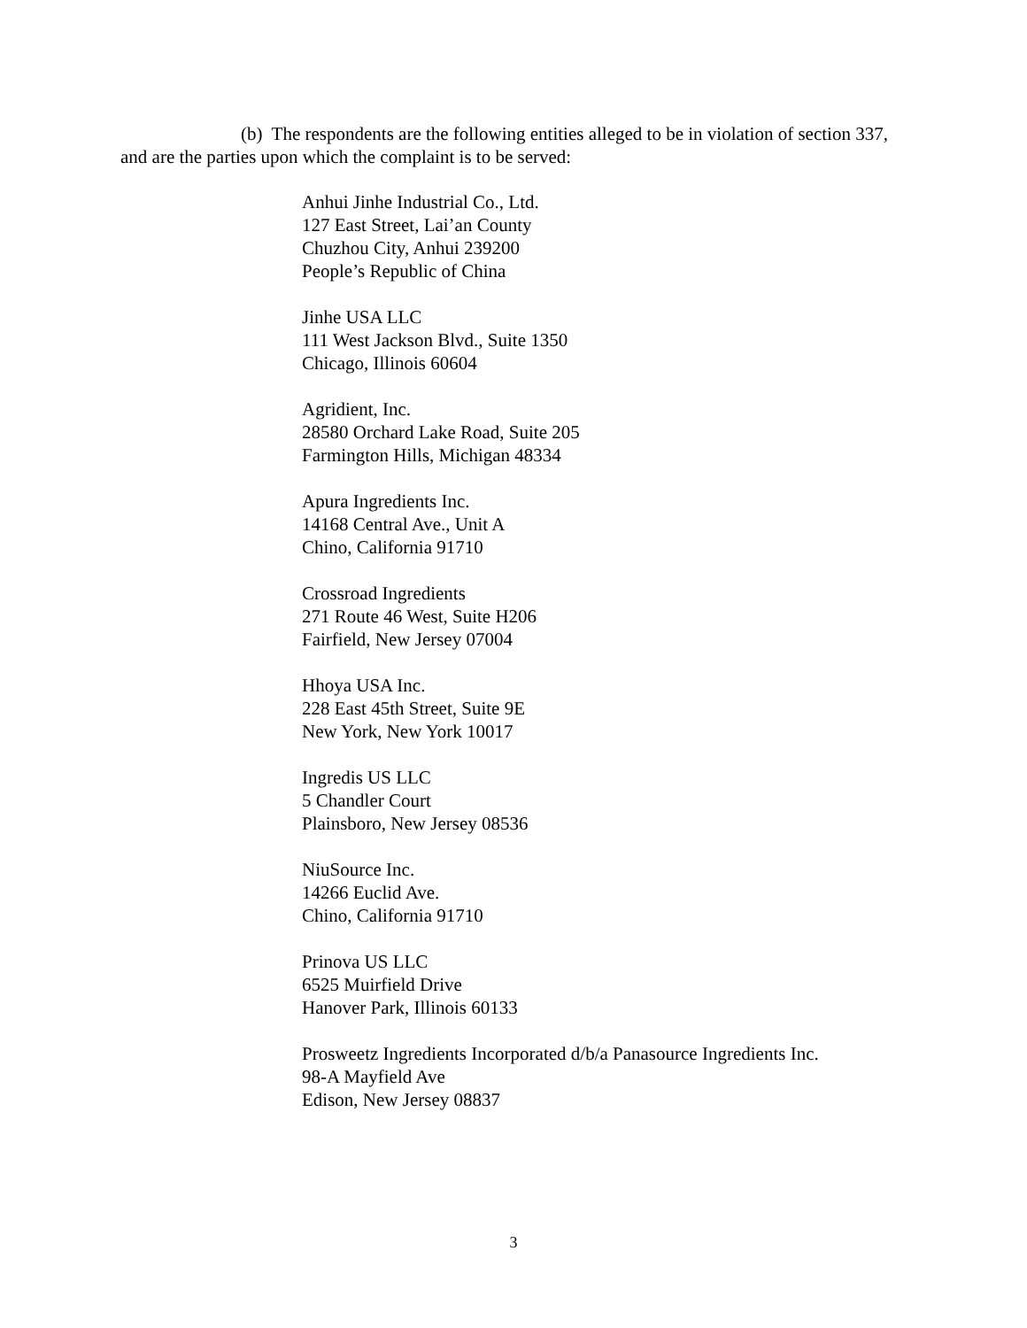(b) The respondents are the following entities alleged to be in violation of section 337, and are the parties upon which the complaint is to be served:
Anhui Jinhe Industrial Co., Ltd.
127 East Street, Lai’an County
Chuzhou City, Anhui 239200
People’s Republic of China
Jinhe USA LLC
111 West Jackson Blvd., Suite 1350
Chicago, Illinois 60604
Agridient, Inc.
28580 Orchard Lake Road, Suite 205
Farmington Hills, Michigan 48334
Apura Ingredients Inc.
14168 Central Ave., Unit A
Chino, California 91710
Crossroad Ingredients
271 Route 46 West, Suite H206
Fairfield, New Jersey 07004
Hhoya USA Inc.
228 East 45th Street, Suite 9E
New York, New York 10017
Ingredis US LLC
5 Chandler Court
Plainsboro, New Jersey 08536
NiuSource Inc.
14266 Euclid Ave.
Chino, California 91710
Prinova US LLC
6525 Muirfield Drive
Hanover Park, Illinois 60133
Prosweetz Ingredients Incorporated d/b/a Panasource Ingredients Inc.
98-A Mayfield Ave
Edison, New Jersey 08837
3